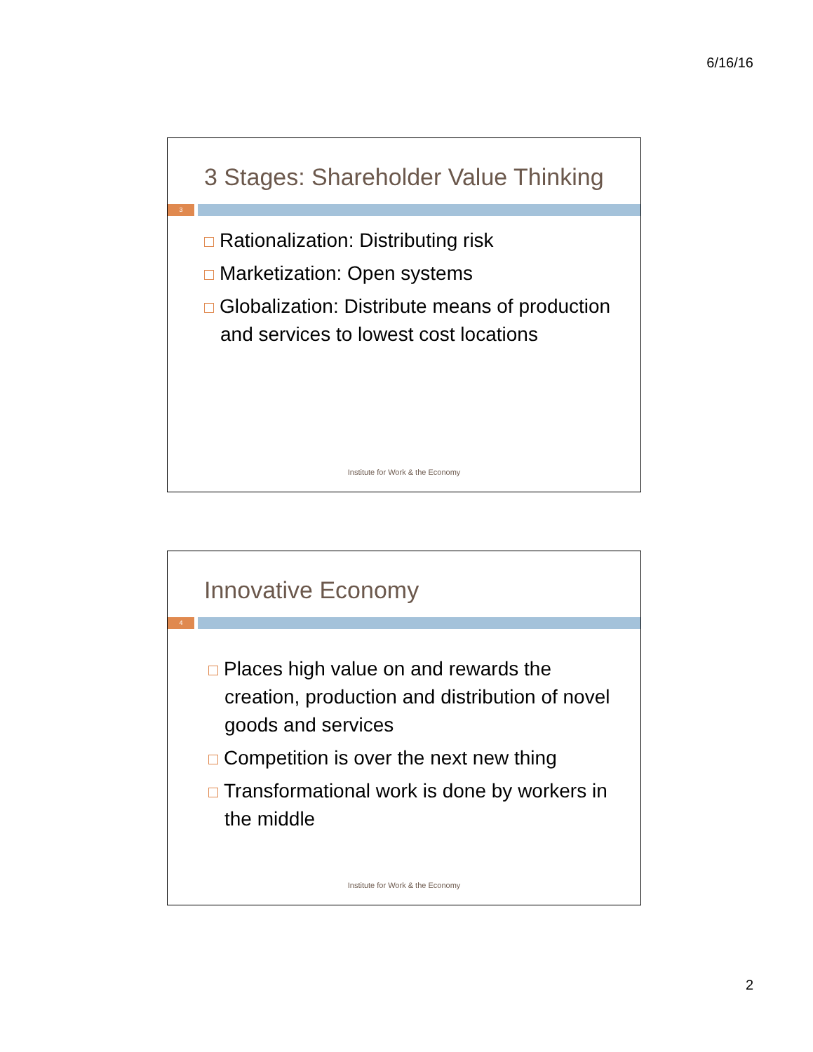6/16/16
3 Stages: Shareholder Value Thinking
3
Rationalization: Distributing risk
Marketization: Open systems
Globalization: Distribute means of production and services to lowest cost locations
Institute for Work & the Economy
Innovative Economy
4
Places high value on and rewards the creation, production and distribution of novel goods and services
Competition is over the next new thing
Transformational work is done by workers in the middle
Institute for Work & the Economy
2